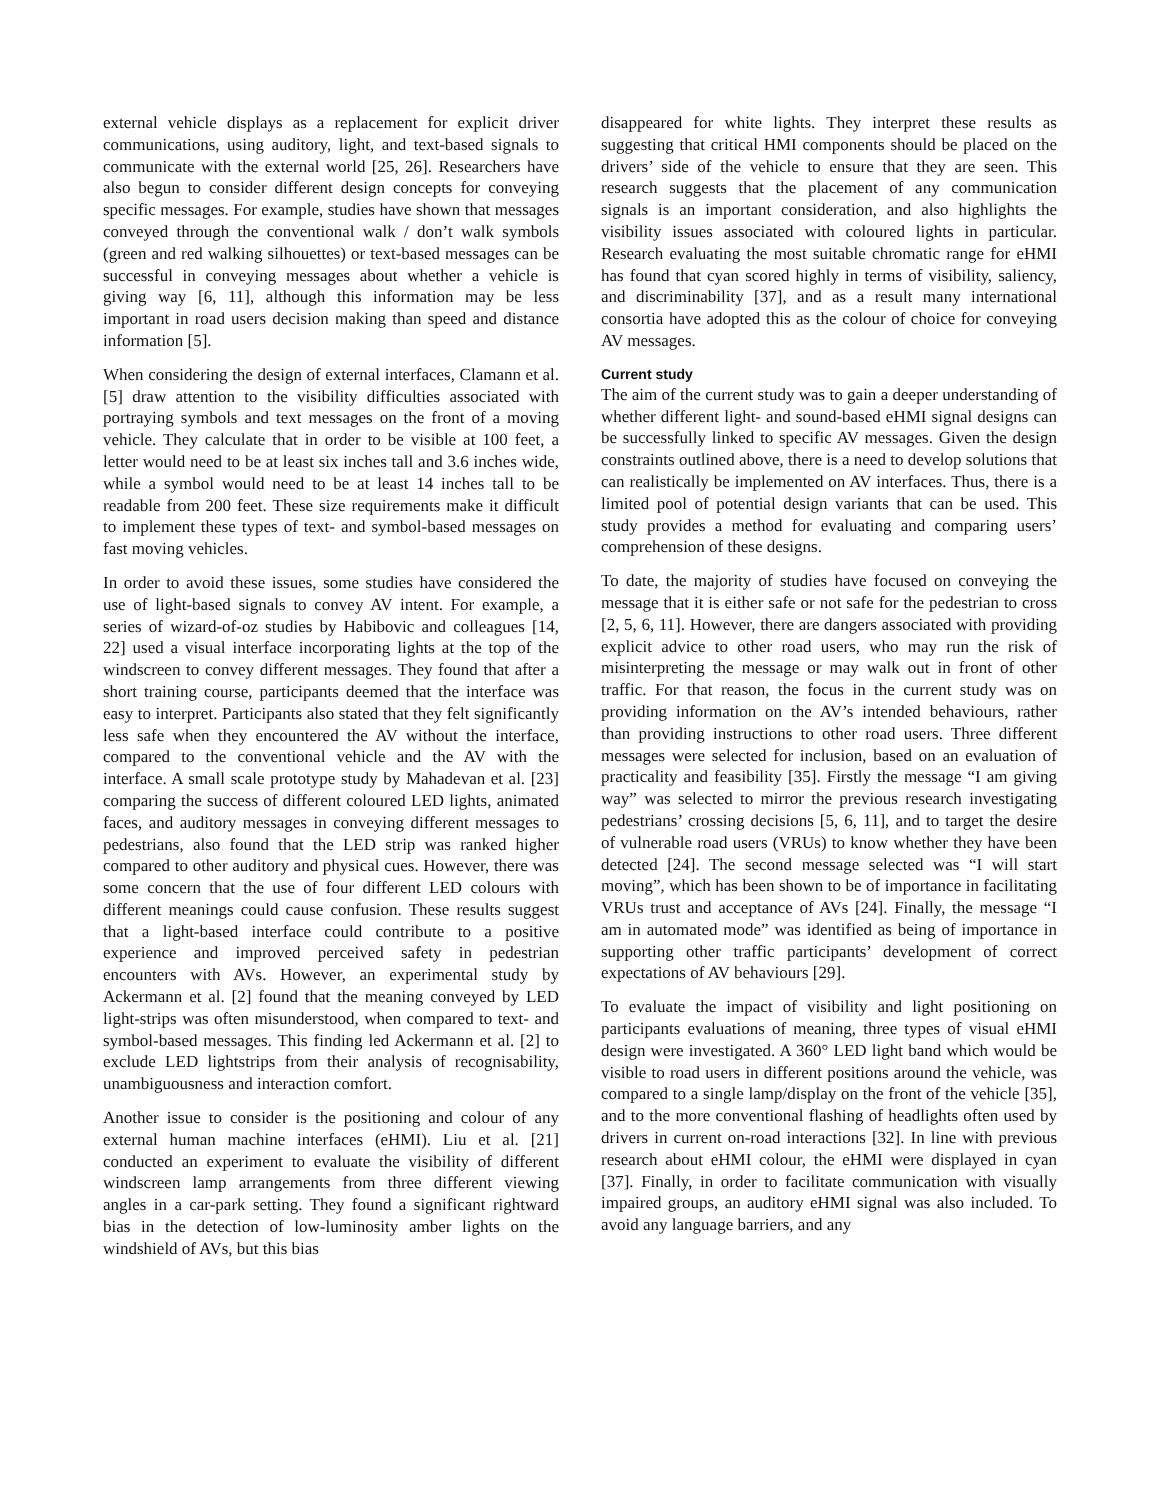external vehicle displays as a replacement for explicit driver communications, using auditory, light, and text-based signals to communicate with the external world [25, 26]. Researchers have also begun to consider different design concepts for conveying specific messages. For example, studies have shown that messages conveyed through the conventional walk / don’t walk symbols (green and red walking silhouettes) or text-based messages can be successful in conveying messages about whether a vehicle is giving way [6, 11], although this information may be less important in road users decision making than speed and distance information [5].
When considering the design of external interfaces, Clamann et al. [5] draw attention to the visibility difficulties associated with portraying symbols and text messages on the front of a moving vehicle. They calculate that in order to be visible at 100 feet, a letter would need to be at least six inches tall and 3.6 inches wide, while a symbol would need to be at least 14 inches tall to be readable from 200 feet. These size requirements make it difficult to implement these types of text- and symbol-based messages on fast moving vehicles.
In order to avoid these issues, some studies have considered the use of light-based signals to convey AV intent. For example, a series of wizard-of-oz studies by Habibovic and colleagues [14, 22] used a visual interface incorporating lights at the top of the windscreen to convey different messages. They found that after a short training course, participants deemed that the interface was easy to interpret. Participants also stated that they felt significantly less safe when they encountered the AV without the interface, compared to the conventional vehicle and the AV with the interface. A small scale prototype study by Mahadevan et al. [23] comparing the success of different coloured LED lights, animated faces, and auditory messages in conveying different messages to pedestrians, also found that the LED strip was ranked higher compared to other auditory and physical cues. However, there was some concern that the use of four different LED colours with different meanings could cause confusion. These results suggest that a light-based interface could contribute to a positive experience and improved perceived safety in pedestrian encounters with AVs. However, an experimental study by Ackermann et al. [2] found that the meaning conveyed by LED light-strips was often misunderstood, when compared to text- and symbol-based messages. This finding led Ackermann et al. [2] to exclude LED lightstrips from their analysis of recognisability, unambiguousness and interaction comfort.
Another issue to consider is the positioning and colour of any external human machine interfaces (eHMI). Liu et al. [21] conducted an experiment to evaluate the visibility of different windscreen lamp arrangements from three different viewing angles in a car-park setting. They found a significant rightward bias in the detection of low-luminosity amber lights on the windshield of AVs, but this bias
disappeared for white lights. They interpret these results as suggesting that critical HMI components should be placed on the drivers’ side of the vehicle to ensure that they are seen. This research suggests that the placement of any communication signals is an important consideration, and also highlights the visibility issues associated with coloured lights in particular. Research evaluating the most suitable chromatic range for eHMI has found that cyan scored highly in terms of visibility, saliency, and discriminability [37], and as a result many international consortia have adopted this as the colour of choice for conveying AV messages.
Current study
The aim of the current study was to gain a deeper understanding of whether different light- and sound-based eHMI signal designs can be successfully linked to specific AV messages. Given the design constraints outlined above, there is a need to develop solutions that can realistically be implemented on AV interfaces. Thus, there is a limited pool of potential design variants that can be used. This study provides a method for evaluating and comparing users’ comprehension of these designs.
To date, the majority of studies have focused on conveying the message that it is either safe or not safe for the pedestrian to cross [2, 5, 6, 11]. However, there are dangers associated with providing explicit advice to other road users, who may run the risk of misinterpreting the message or may walk out in front of other traffic. For that reason, the focus in the current study was on providing information on the AV’s intended behaviours, rather than providing instructions to other road users. Three different messages were selected for inclusion, based on an evaluation of practicality and feasibility [35]. Firstly the message “I am giving way” was selected to mirror the previous research investigating pedestrians’ crossing decisions [5, 6, 11], and to target the desire of vulnerable road users (VRUs) to know whether they have been detected [24]. The second message selected was “I will start moving”, which has been shown to be of importance in facilitating VRUs trust and acceptance of AVs [24]. Finally, the message “I am in automated mode” was identified as being of importance in supporting other traffic participants’ development of correct expectations of AV behaviours [29].
To evaluate the impact of visibility and light positioning on participants evaluations of meaning, three types of visual eHMI design were investigated. A 360° LED light band which would be visible to road users in different positions around the vehicle, was compared to a single lamp/display on the front of the vehicle [35], and to the more conventional flashing of headlights often used by drivers in current on-road interactions [32]. In line with previous research about eHMI colour, the eHMI were displayed in cyan [37]. Finally, in order to facilitate communication with visually impaired groups, an auditory eHMI signal was also included. To avoid any language barriers, and any